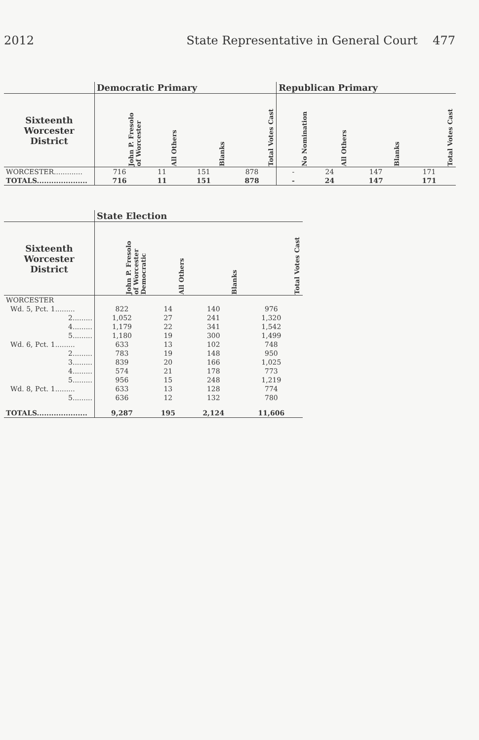2012 State Representative in General Court 477
| | Democratic Primary | | | | Republican Primary | | | |
| --- | --- | --- | --- | --- | --- | --- | --- | --- |
| Sixteenth Worcester District | John P. Fresolo of Worcester | All Others | Blanks | Total Votes Cast | No Nomination | All Others | Blanks | Total Votes Cast |
| WORCESTER............. | 716 | 11 | 151 | 878 | - | 24 | 147 | 171 |
| TOTALS..................... | 716 | 11 | 151 | 878 | - | 24 | 147 | 171 |
| | State Election | | | |
| --- | --- | --- | --- | --- |
| Sixteenth Worcester District | John P. Fresolo of Worcester Democratic | All Others | Blanks | Total Votes Cast |
| WORCESTER | | | | |
| Wd. 5, Pct. 1......... | 822 | 14 | 140 | 976 |
| 2......... | 1,052 | 27 | 241 | 1,320 |
| 4......... | 1,179 | 22 | 341 | 1,542 |
| 5......... | 1,180 | 19 | 300 | 1,499 |
| Wd. 6, Pct. 1......... | 633 | 13 | 102 | 748 |
| 2......... | 783 | 19 | 148 | 950 |
| 3......... | 839 | 20 | 166 | 1,025 |
| 4......... | 574 | 21 | 178 | 773 |
| 5......... | 956 | 15 | 248 | 1,219 |
| Wd. 8, Pct. 1......... | 633 | 13 | 128 | 774 |
| 5......... | 636 | 12 | 132 | 780 |
| TOTALS..................... | 9,287 | 195 | 2,124 | 11,606 |